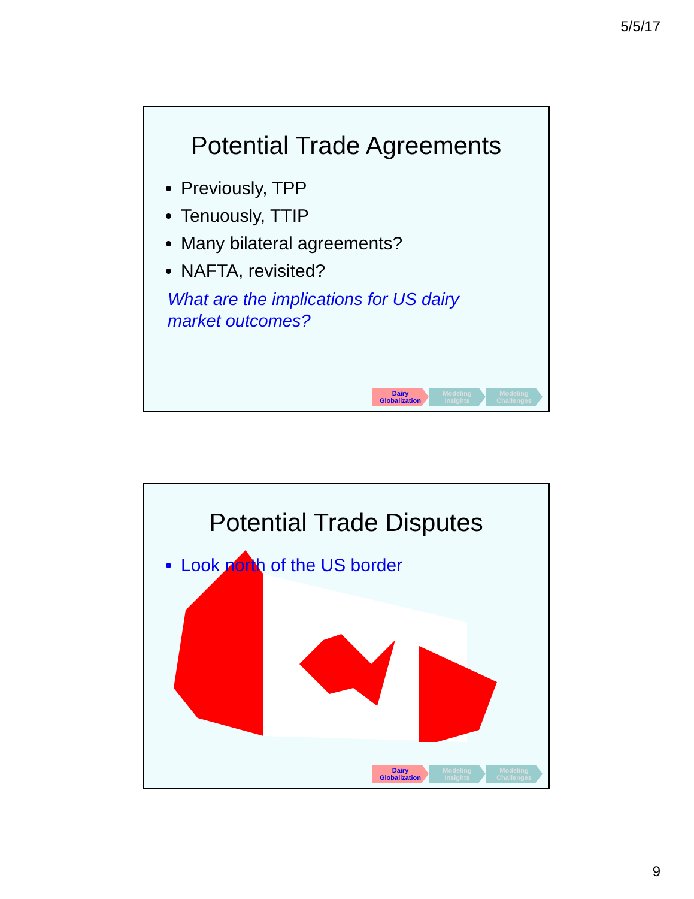5/5/17
Potential Trade Agreements
Previously, TPP
Tenuously, TTIP
Many bilateral agreements?
NAFTA, revisited?
What are the implications for US dairy
market outcomes?
Dairy
Globalization
Modeling
Insights
Modeling
Challenges
Potential Trade Disputes
Look north of the US border
Dairy
Globalization
Modeling
Insights
Modeling
Challenges
9